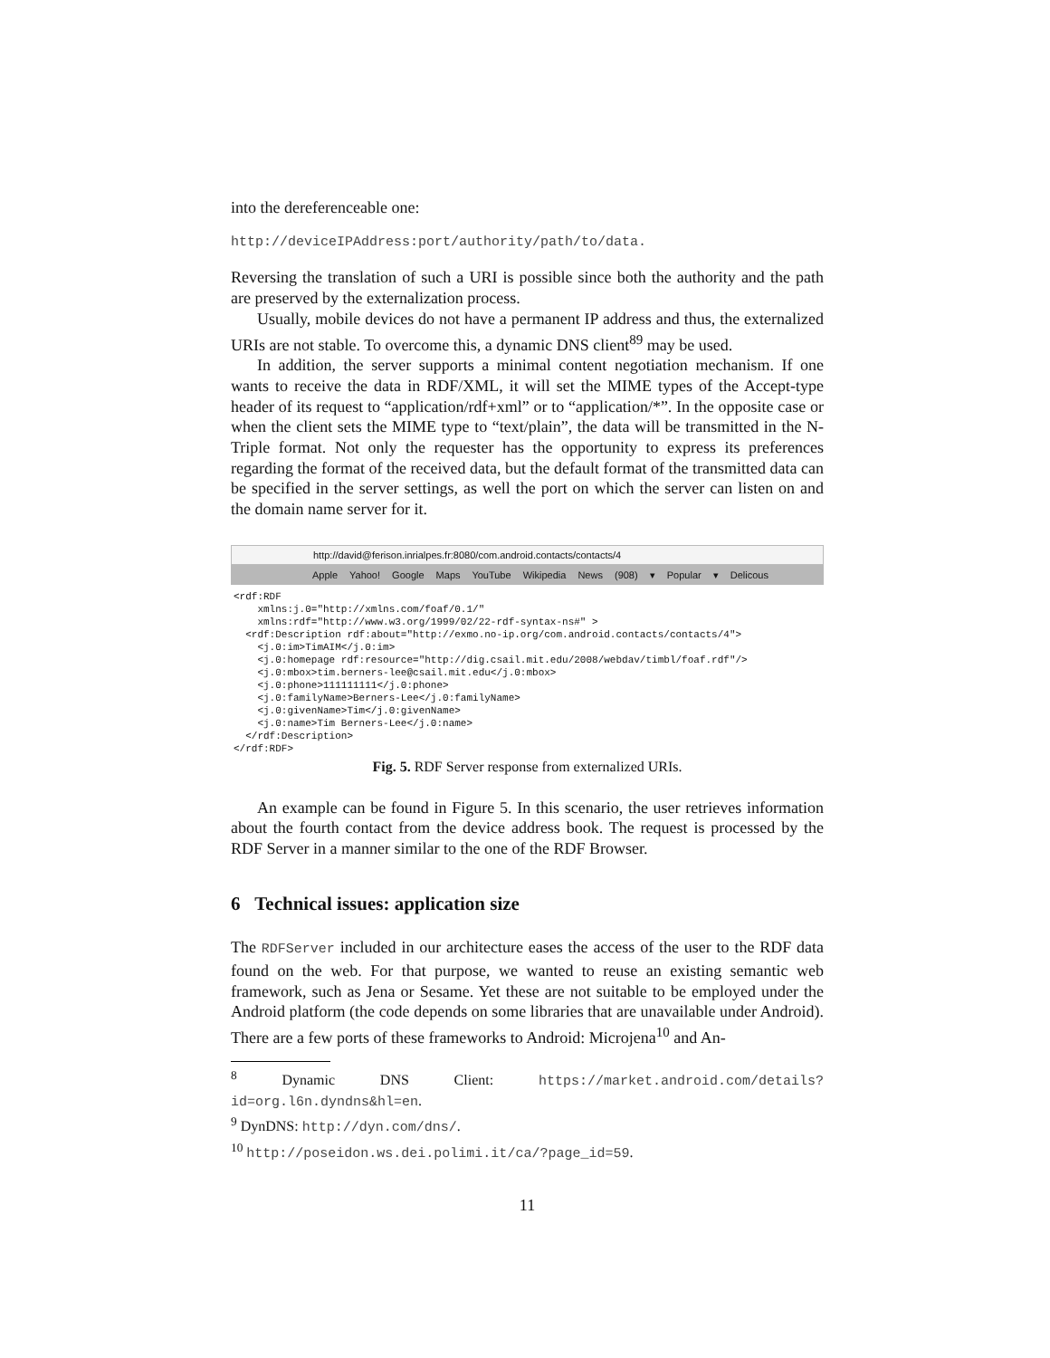into the dereferenceable one:
http://deviceIPAddress:port/authority/path/to/data.
Reversing the translation of such a URI is possible since both the authority and the path are preserved by the externalization process.
Usually, mobile devices do not have a permanent IP address and thus, the externalized URIs are not stable. To overcome this, a dynamic DNS client<sup>89</sup> may be used.
In addition, the server supports a minimal content negotiation mechanism. If one wants to receive the data in RDF/XML, it will set the MIME types of the Accept-type header of its request to “application/rdf+xml” or to “application/*”. In the opposite case or when the client sets the MIME type to “text/plain”, the data will be transmitted in the N-Triple format. Not only the requester has the opportunity to express its preferences regarding the format of the received data, but the default format of the transmitted data can be specified in the server settings, as well the port on which the server can listen on and the domain name server for it.
http://david@ferison.inrialpes.fr:8080/com.android.contacts/contacts/4
Apple Yahoo! Google Maps YouTube Wikipedia News (908) ▾ Popular ▾ Delicous
<rdf:RDF
    xmlns:j.0="http://xmlns.com/foaf/0.1/"
    xmlns:rdf="http://www.w3.org/1999/02/22-rdf-syntax-ns#" >
  <rdf:Description rdf:about="http://exmo.no-ip.org/com.android.contacts/contacts/4">
    <j.0:im>TimAIM</j.0:im>
    <j.0:homepage rdf:resource="http://dig.csail.mit.edu/2008/webdav/timbl/foaf.rdf"/>
    <j.0:mbox>tim.berners-lee@csail.mit.edu</j.0:mbox>
    <j.0:phone>111111111</j.0:phone>
    <j.0:familyName>Berners-Lee</j.0:familyName>
    <j.0:givenName>Tim</j.0:givenName>
    <j.0:name>Tim Berners-Lee</j.0:name>
  </rdf:Description>
</rdf:RDF>
Fig. 5. RDF Server response from externalized URIs.
An example can be found in Figure 5. In this scenario, the user retrieves information about the fourth contact from the device address book. The request is processed by the RDF Server in a manner similar to the one of the RDF Browser.
6 Technical issues: application size
The RDFServer included in our architecture eases the access of the user to the RDF data found on the web. For that purpose, we wanted to reuse an existing semantic web framework, such as Jena or Sesame. Yet these are not suitable to be employed under the Android platform (the code depends on some libraries that are unavailable under Android). There are a few ports of these frameworks to Android: Microjena<sup>10</sup> and An-
<sup>8</sup> Dynamic DNS Client: https://market.android.com/details?id=org.l6n.dyndns&hl=en.
<sup>9</sup> DynDNS: http://dyn.com/dns/.
<sup>10</sup> http://poseidon.ws.dei.polimi.it/ca/?page_id=59.
11